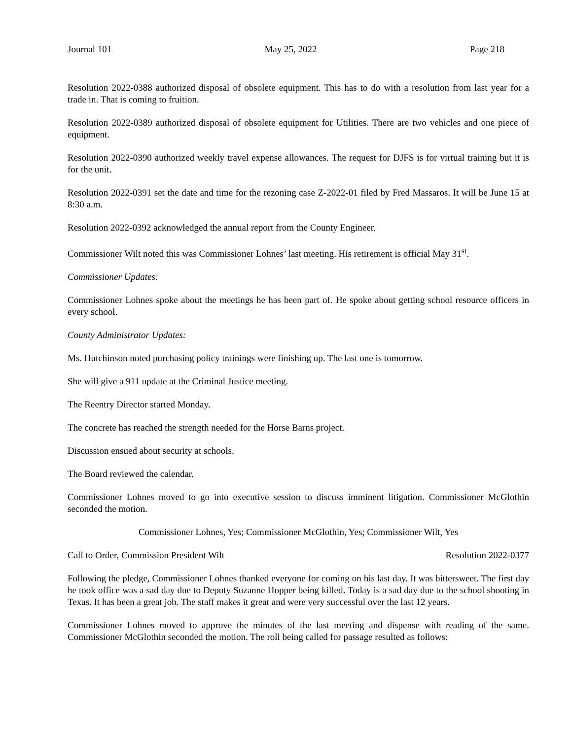Journal 101 May 25, 2022 Page 218
Resolution 2022-0388 authorized disposal of obsolete equipment. This has to do with a resolution from last year for a trade in. That is coming to fruition.
Resolution 2022-0389 authorized disposal of obsolete equipment for Utilities. There are two vehicles and one piece of equipment.
Resolution 2022-0390 authorized weekly travel expense allowances. The request for DJFS is for virtual training but it is for the unit.
Resolution 2022-0391 set the date and time for the rezoning case Z-2022-01 filed by Fred Massaros. It will be June 15 at 8:30 a.m.
Resolution 2022-0392 acknowledged the annual report from the County Engineer.
Commissioner Wilt noted this was Commissioner Lohnes’ last meeting. His retirement is official May 31<sup>st</sup>.
Commissioner Updates:
Commissioner Lohnes spoke about the meetings he has been part of. He spoke about getting school resource officers in every school.
County Administrator Updates:
Ms. Hutchinson noted purchasing policy trainings were finishing up. The last one is tomorrow.
She will give a 911 update at the Criminal Justice meeting.
The Reentry Director started Monday.
The concrete has reached the strength needed for the Horse Barns project.
Discussion ensued about security at schools.
The Board reviewed the calendar.
Commissioner Lohnes moved to go into executive session to discuss imminent litigation. Commissioner McGlothin seconded the motion.
Commissioner Lohnes, Yes; Commissioner McGlothin, Yes; Commissioner Wilt, Yes
Call to Order, Commission President Wilt Resolution 2022-0377
Following the pledge, Commissioner Lohnes thanked everyone for coming on his last day. It was bittersweet. The first day he took office was a sad day due to Deputy Suzanne Hopper being killed. Today is a sad day due to the school shooting in Texas. It has been a great job. The staff makes it great and were very successful over the last 12 years.
Commissioner Lohnes moved to approve the minutes of the last meeting and dispense with reading of the same. Commissioner McGlothin seconded the motion. The roll being called for passage resulted as follows: